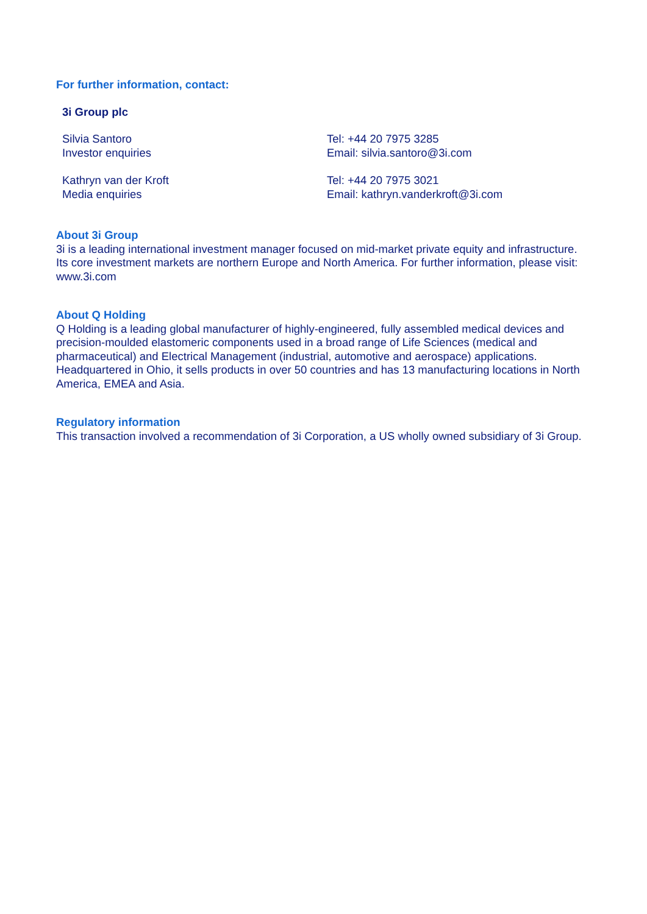For further information, contact:
3i Group plc
Silvia Santoro
Investor enquiries
Tel: +44 20 7975 3285
Email: silvia.santoro@3i.com
Kathryn van der Kroft
Media enquiries
Tel: +44 20 7975 3021
Email: kathryn.vanderkroft@3i.com
About 3i Group
3i is a leading international investment manager focused on mid-market private equity and infrastructure. Its core investment markets are northern Europe and North America. For further information, please visit: www.3i.com
About Q Holding
Q Holding is a leading global manufacturer of highly-engineered, fully assembled medical devices and precision-moulded elastomeric components used in a broad range of Life Sciences (medical and pharmaceutical) and Electrical Management (industrial, automotive and aerospace) applications. Headquartered in Ohio, it sells products in over 50 countries and has 13 manufacturing locations in North America, EMEA and Asia.
Regulatory information
This transaction involved a recommendation of 3i Corporation, a US wholly owned subsidiary of 3i Group.